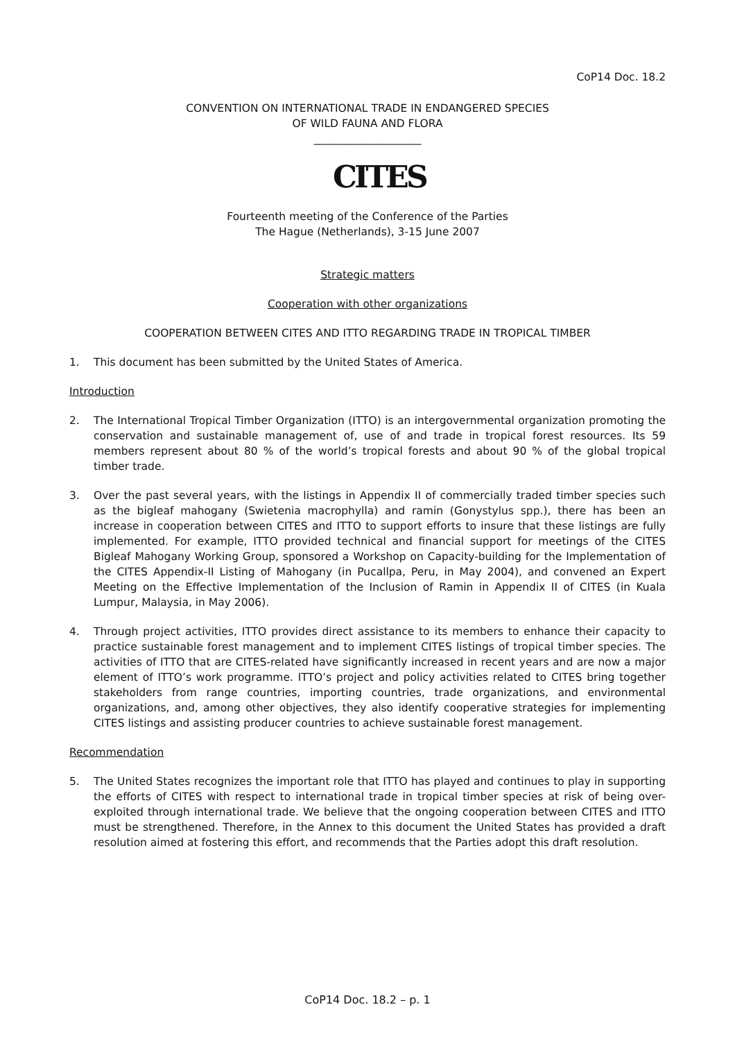CoP14 Doc. 18.2
CONVENTION ON INTERNATIONAL TRADE IN ENDANGERED SPECIES
OF WILD FAUNA AND FLORA
____________________
CITES
Fourteenth meeting of the Conference of the Parties
The Hague (Netherlands), 3-15 June 2007
Strategic matters
Cooperation with other organizations
COOPERATION BETWEEN CITES AND ITTO REGARDING TRADE IN TROPICAL TIMBER
1. This document has been submitted by the United States of America.
Introduction
2. The International Tropical Timber Organization (ITTO) is an intergovernmental organization promoting the conservation and sustainable management of, use of and trade in tropical forest resources. Its 59 members represent about 80 % of the world’s tropical forests and about 90 % of the global tropical timber trade.
3. Over the past several years, with the listings in Appendix II of commercially traded timber species such as the bigleaf mahogany (Swietenia macrophylla) and ramin (Gonystylus spp.), there has been an increase in cooperation between CITES and ITTO to support efforts to insure that these listings are fully implemented. For example, ITTO provided technical and financial support for meetings of the CITES Bigleaf Mahogany Working Group, sponsored a Workshop on Capacity-building for the Implementation of the CITES Appendix-II Listing of Mahogany (in Pucallpa, Peru, in May 2004), and convened an Expert Meeting on the Effective Implementation of the Inclusion of Ramin in Appendix II of CITES (in Kuala Lumpur, Malaysia, in May 2006).
4. Through project activities, ITTO provides direct assistance to its members to enhance their capacity to practice sustainable forest management and to implement CITES listings of tropical timber species. The activities of ITTO that are CITES-related have significantly increased in recent years and are now a major element of ITTO’s work programme. ITTO’s project and policy activities related to CITES bring together stakeholders from range countries, importing countries, trade organizations, and environmental organizations, and, among other objectives, they also identify cooperative strategies for implementing CITES listings and assisting producer countries to achieve sustainable forest management.
Recommendation
5. The United States recognizes the important role that ITTO has played and continues to play in supporting the efforts of CITES with respect to international trade in tropical timber species at risk of being over-exploited through international trade. We believe that the ongoing cooperation between CITES and ITTO must be strengthened. Therefore, in the Annex to this document the United States has provided a draft resolution aimed at fostering this effort, and recommends that the Parties adopt this draft resolution.
CoP14 Doc. 18.2 – p. 1